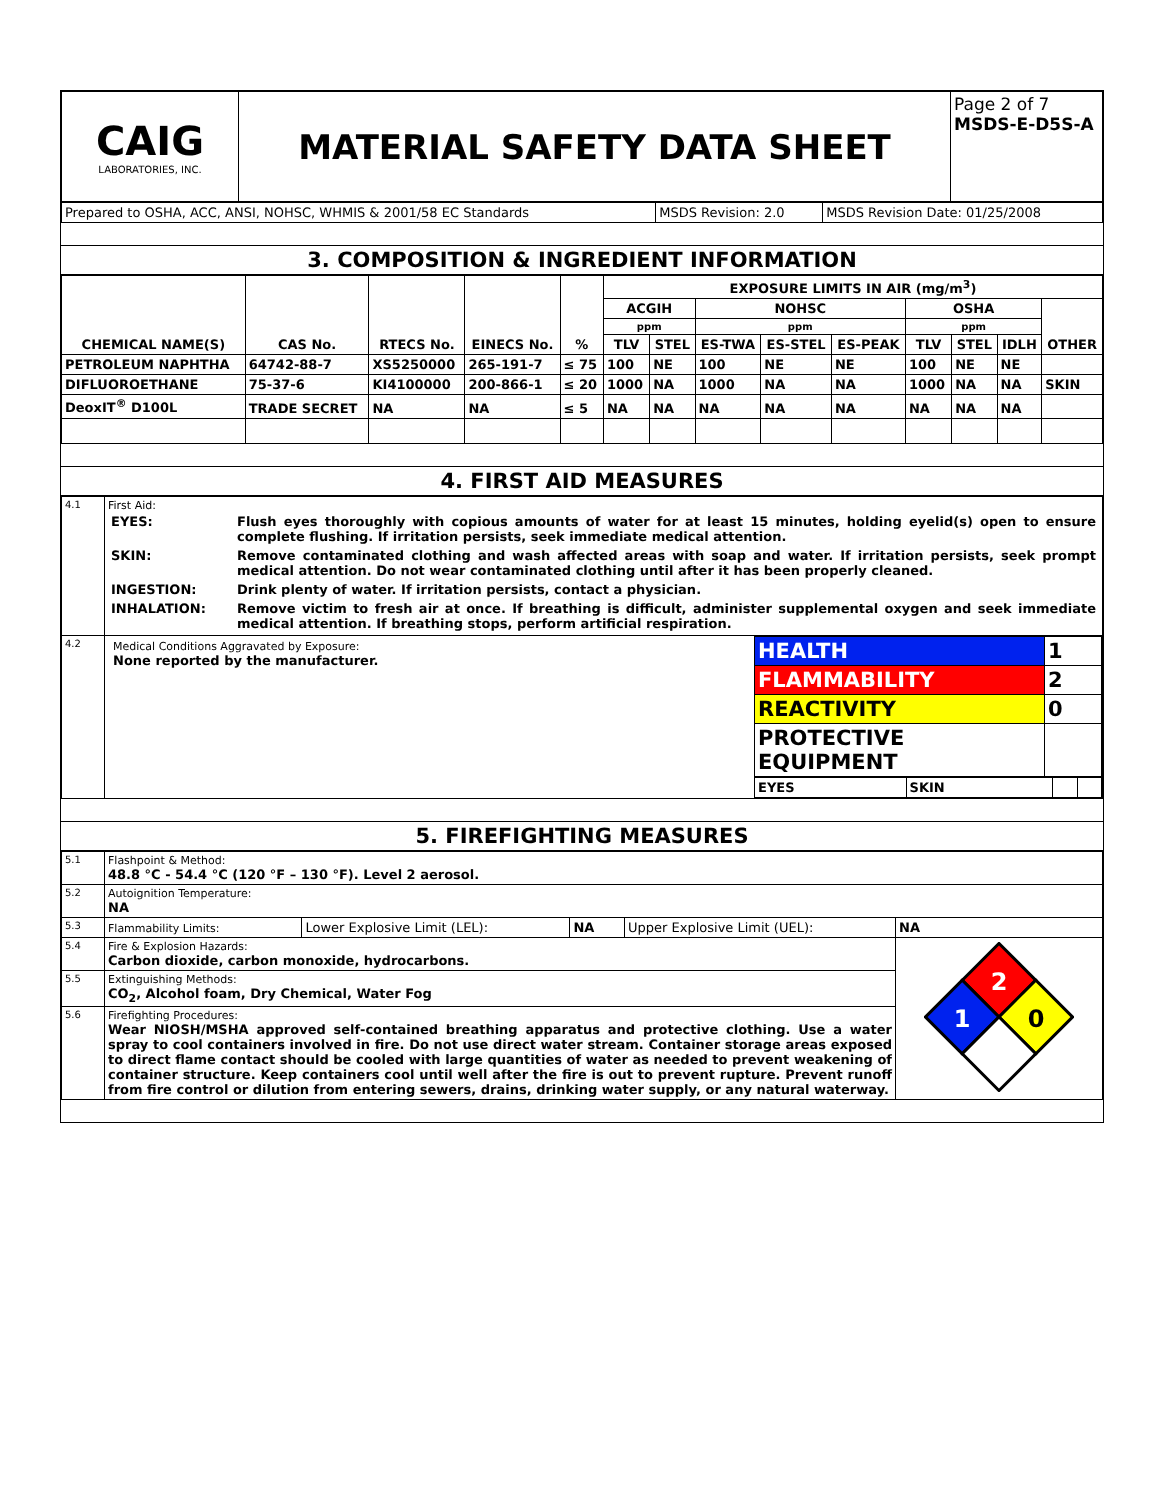| CAIG LABORATORIES, INC. | MATERIAL SAFETY DATA SHEET | Page 2 of 7 MSDS-E-D5S-A |
| Prepared to OSHA, ACC, ANSI, NOHSC, WHMIS & 2001/58 EC Standards | MSDS Revision: 2.0 | MSDS Revision Date: 01/25/2008 |
3. COMPOSITION & INGREDIENT INFORMATION
| CHEMICAL NAME(S) | CAS No. | RTECS No. | EINECS No. | % | EXPOSURE LIMITS IN AIR (mg/m<sup>3</sup>) | | | | | | | | |
| --- | --- | --- | --- | --- | --- | --- | --- | --- | --- | --- | --- | --- | --- |
| | | | | | ACGIH | | NOHSC | | | OSHA | | | OTHER |
| | | | | | ppm | | ppm | | | ppm | | | |
| | | | | | TLV | STEL | ES-TWA | ES-STEL | ES-PEAK | TLV | STEL | IDLH | |
| PETROLEUM NAPHTHA | 64742-88-7 | XS5250000 | 265-191-7 | ≤ 75 | 100 | NE | 100 | NE | NE | 100 | NE | NE | |
| DIFLUOROETHANE | 75-37-6 | KI4100000 | 200-866-1 | ≤ 20 | 1000 | NA | 1000 | NA | NA | 1000 | NA | NA | SKIN |
| DeoxIT<sup>®</sup> D100L | TRADE SECRET | NA | NA | ≤ 5 | NA | NA | NA | NA | NA | NA | NA | NA | |
4. FIRST AID MEASURES
| 4.1 | First Aid: / EYES: / Flush eyes thoroughly with copious amounts of water for at least 15 minutes, holding eyelid(s) open to ensure complete flushing. If irritation persists, seek immediate medical attention. / / SKIN: / Remove contaminated clothing and wash affected areas with soap and water. If irritation persists, seek prompt medical attention. Do not wear contaminated clothing until after it has been properly cleaned. / / INGESTION: / Drink plenty of water. If irritation persists, contact a physician. / / INHALATION: / Remove victim to fresh air at once. If breathing is difficult, administer supplemental oxygen and seek immediate medical attention. If breathing stops, perform artificial respiration. / |
| 4.2 | / Medical Conditions Aggravated by Exposure: None reported by the manufacturer. / / HEALTH / 1 / / FLAMMABILITY / 2 / / REACTIVITY / 0 / / PROTECTIVE EQUIPMENT / / / EYES / SKIN / / / / |
5. FIREFIGHTING MEASURES
| 5.1 | Flashpoint & Method: 48.8 °C - 54.4 °C (120 °F – 130 °F). Level 2 aerosol. | | | | |
| 5.2 | Autoignition Temperature: NA | | | | |
| 5.3 | Flammability Limits: | Lower Explosive Limit (LEL): | NA | Upper Explosive Limit (UEL): | NA |
| 5.4 | Fire & Explosion Hazards: Carbon dioxide, carbon monoxide, hydrocarbons. | | | | 2 1 0 |
| 5.5 | Extinguishing Methods: CO<sub>2</sub>, Alcohol foam, Dry Chemical, Water Fog | | | | |
| 5.6 | Firefighting Procedures: Wear NIOSH/MSHA approved self-contained breathing apparatus and protective clothing. Use a water spray to cool containers involved in fire. Do not use direct water stream. Container storage areas exposed to direct flame contact should be cooled with large quantities of water as needed to prevent weakening of container structure. Keep containers cool until well after the fire is out to prevent rupture. Prevent runoff from fire control or dilution from entering sewers, drains, drinking water supply, or any natural waterway. | | | | |